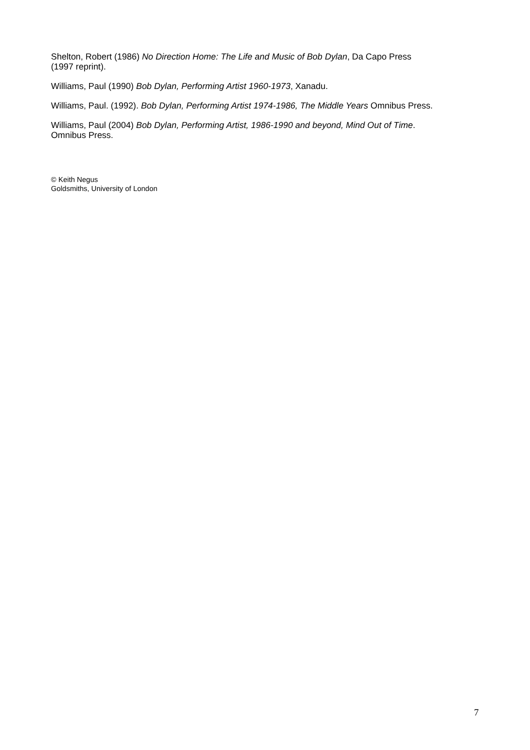Shelton, Robert (1986) No Direction Home: The Life and Music of Bob Dylan, Da Capo Press
(1997 reprint).
Williams, Paul (1990) Bob Dylan, Performing Artist 1960-1973, Xanadu.
Williams, Paul. (1992). Bob Dylan, Performing Artist 1974-1986, The Middle Years Omnibus Press.
Williams, Paul (2004) Bob Dylan, Performing Artist, 1986-1990 and beyond, Mind Out of Time.
Omnibus Press.
© Keith Negus
Goldsmiths, University of London
7